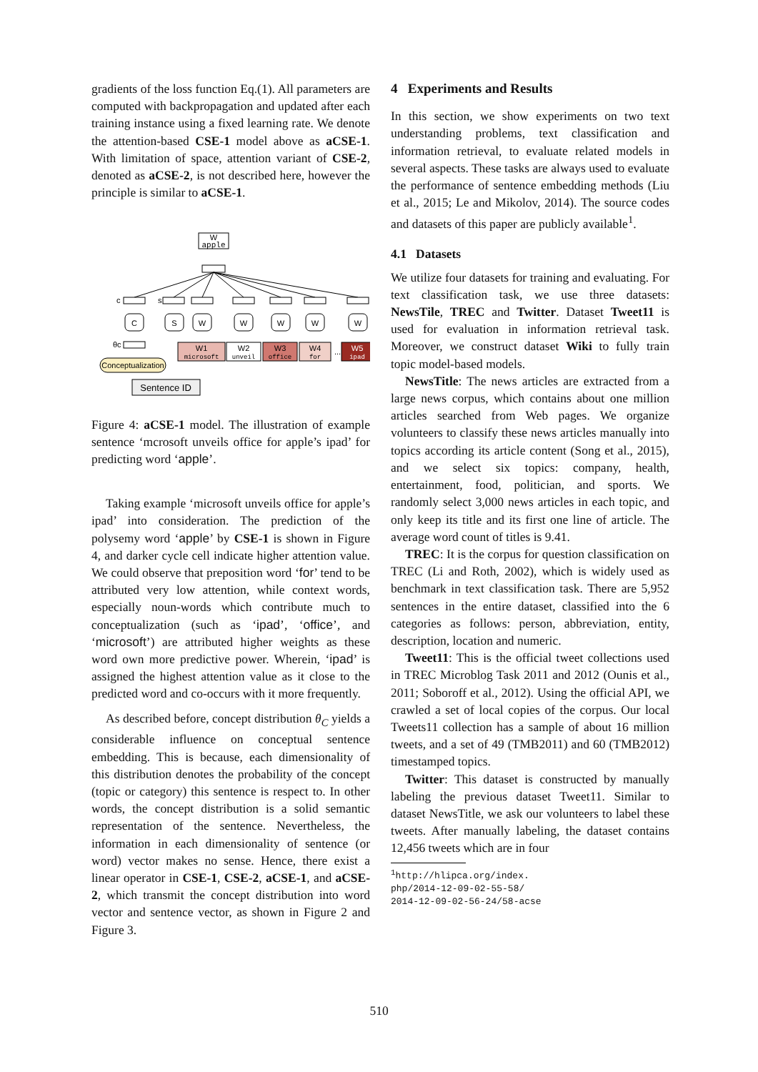gradients of the loss function Eq.(1). All parameters are computed with backpropagation and updated after each training instance using a fixed learning rate. We denote the attention-based CSE-1 model above as aCSE-1. With limitation of space, attention variant of CSE-2, denoted as aCSE-2, is not described here, however the principle is similar to aCSE-1.
W
apple
C
S
W
W
W
W
W
c
s
θc
W1
microsoft
W2
unveil
W3
office
W4
for
...
W5
ipad
Conceptualization
Sentence ID
Figure 4: aCSE-1 model. The illustration of example sentence ‘mcrosoft unveils office for apple’s ipad’ for predicting word ‘apple’.
Taking example ‘microsoft unveils office for apple’s ipad’ into consideration. The prediction of the polysemy word ‘apple’ by CSE-1 is shown in Figure 4, and darker cycle cell indicate higher attention value. We could observe that preposition word ‘for’ tend to be attributed very low attention, while context words, especially noun-words which contribute much to conceptualization (such as ‘ipad’, ‘office’, and ‘microsoft’) are attributed higher weights as these word own more predictive power. Wherein, ‘ipad’ is assigned the highest attention value as it close to the predicted word and co-occurs with it more frequently.
As described before, concept distribution θ<sub>C</sub> yields a considerable influence on conceptual sentence embedding. This is because, each dimensionality of this distribution denotes the probability of the concept (topic or category) this sentence is respect to. In other words, the concept distribution is a solid semantic representation of the sentence. Nevertheless, the information in each dimensionality of sentence (or word) vector makes no sense. Hence, there exist a linear operator in CSE-1, CSE-2, aCSE-1, and aCSE-2, which transmit the concept distribution into word vector and sentence vector, as shown in Figure 2 and Figure 3.
4 Experiments and Results
In this section, we show experiments on two text understanding problems, text classification and information retrieval, to evaluate related models in several aspects. These tasks are always used to evaluate the performance of sentence embedding methods (Liu et al., 2015; Le and Mikolov, 2014). The source codes and datasets of this paper are publicly available<sup>1</sup>.
4.1 Datasets
We utilize four datasets for training and evaluating. For text classification task, we use three datasets: NewsTile, TREC and Twitter. Dataset Tweet11 is used for evaluation in information retrieval task. Moreover, we construct dataset Wiki to fully train topic model-based models.
NewsTitle: The news articles are extracted from a large news corpus, which contains about one million articles searched from Web pages. We organize volunteers to classify these news articles manually into topics according its article content (Song et al., 2015), and we select six topics: company, health, entertainment, food, politician, and sports. We randomly select 3,000 news articles in each topic, and only keep its title and its first one line of article. The average word count of titles is 9.41.
TREC: It is the corpus for question classification on TREC (Li and Roth, 2002), which is widely used as benchmark in text classification task. There are 5,952 sentences in the entire dataset, classified into the 6 categories as follows: person, abbreviation, entity, description, location and numeric.
Tweet11: This is the official tweet collections used in TREC Microblog Task 2011 and 2012 (Ounis et al., 2011; Soboroff et al., 2012). Using the official API, we crawled a set of local copies of the corpus. Our local Tweets11 collection has a sample of about 16 million tweets, and a set of 49 (TMB2011) and 60 (TMB2012) timestamped topics.
Twitter: This dataset is constructed by manually labeling the previous dataset Tweet11. Similar to dataset NewsTitle, we ask our volunteers to label these tweets. After manually labeling, the dataset contains 12,456 tweets which are in four
<sup>1</sup> http://hlipca.org/index.
php/2014-12-09-02-55-58/
2014-12-09-02-56-24/58-acse
510